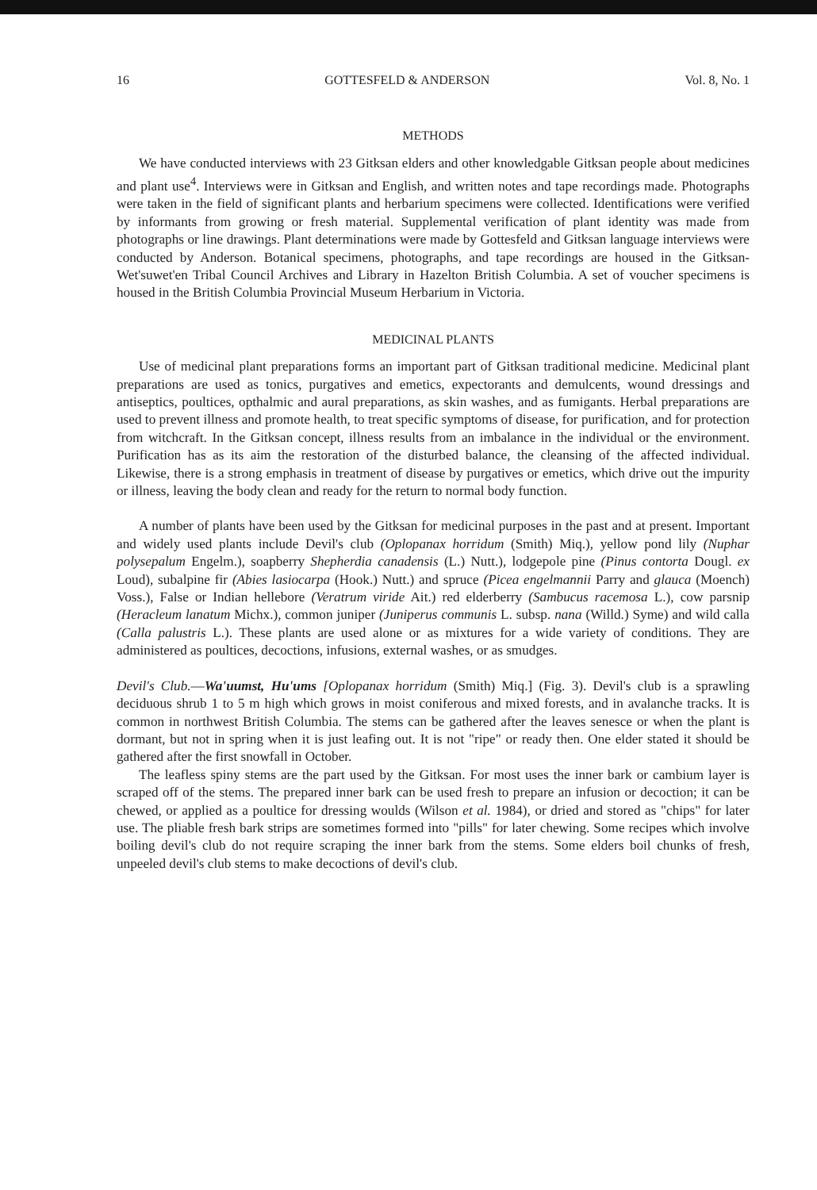16 GOTTESFELD & ANDERSON Vol. 8, No. 1
METHODS
We have conducted interviews with 23 Gitksan elders and other knowledgable Gitksan people about medicines and plant use<sup>4</sup>. Interviews were in Gitksan and English, and written notes and tape recordings made. Photographs were taken in the field of significant plants and herbarium specimens were collected. Identifications were verified by informants from growing or fresh material. Supplemental verification of plant identity was made from photographs or line drawings. Plant determinations were made by Gottesfeld and Gitksan language interviews were conducted by Anderson. Botanical specimens, photographs, and tape recordings are housed in the Gitksan-Wet'suwet'en Tribal Council Archives and Library in Hazelton British Columbia. A set of voucher specimens is housed in the British Columbia Provincial Museum Herbarium in Victoria.
MEDICINAL PLANTS
Use of medicinal plant preparations forms an important part of Gitksan traditional medicine. Medicinal plant preparations are used as tonics, purgatives and emetics, expectorants and demulcents, wound dressings and antiseptics, poultices, opthalmic and aural preparations, as skin washes, and as fumigants. Herbal preparations are used to prevent illness and promote health, to treat specific symptoms of disease, for purification, and for protection from witchcraft. In the Gitksan concept, illness results from an imbalance in the individual or the environment. Purification has as its aim the restoration of the disturbed balance, the cleansing of the affected individual. Likewise, there is a strong emphasis in treatment of disease by purgatives or emetics, which drive out the impurity or illness, leaving the body clean and ready for the return to normal body function.
A number of plants have been used by the Gitksan for medicinal purposes in the past and at present. Important and widely used plants include Devil's club (Oplopanax horridum (Smith) Miq.), yellow pond lily (Nuphar polysepalum Engelm.), soapberry Shepherdia canadensis (L.) Nutt.), lodgepole pine (Pinus contorta Dougl. ex Loud), subalpine fir (Abies lasiocarpa (Hook.) Nutt.) and spruce (Picea engelmannii Parry and glauca (Moench) Voss.), False or Indian hellebore (Veratrum viride Ait.) red elderberry (Sambucus racemosa L.), cow parsnip (Heracleum lanatum Michx.), common juniper (Juniperus communis L. subsp. nana (Willd.) Syme) and wild calla (Calla palustris L.). These plants are used alone or as mixtures for a wide variety of conditions. They are administered as poultices, decoctions, infusions, external washes, or as smudges.
Devil's Club.—Wa'uumst, Hu'ums [Oplopanax horridum (Smith) Miq.] (Fig. 3). Devil's club is a sprawling deciduous shrub 1 to 5 m high which grows in moist coniferous and mixed forests, and in avalanche tracks. It is common in northwest British Columbia. The stems can be gathered after the leaves senesce or when the plant is dormant, but not in spring when it is just leafing out. It is not "ripe" or ready then. One elder stated it should be gathered after the first snowfall in October.
The leafless spiny stems are the part used by the Gitksan. For most uses the inner bark or cambium layer is scraped off of the stems. The prepared inner bark can be used fresh to prepare an infusion or decoction; it can be chewed, or applied as a poultice for dressing woulds (Wilson et al. 1984), or dried and stored as "chips" for later use. The pliable fresh bark strips are sometimes formed into "pills" for later chewing. Some recipes which involve boiling devil's club do not require scraping the inner bark from the stems. Some elders boil chunks of fresh, unpeeled devil's club stems to make decoctions of devil's club.